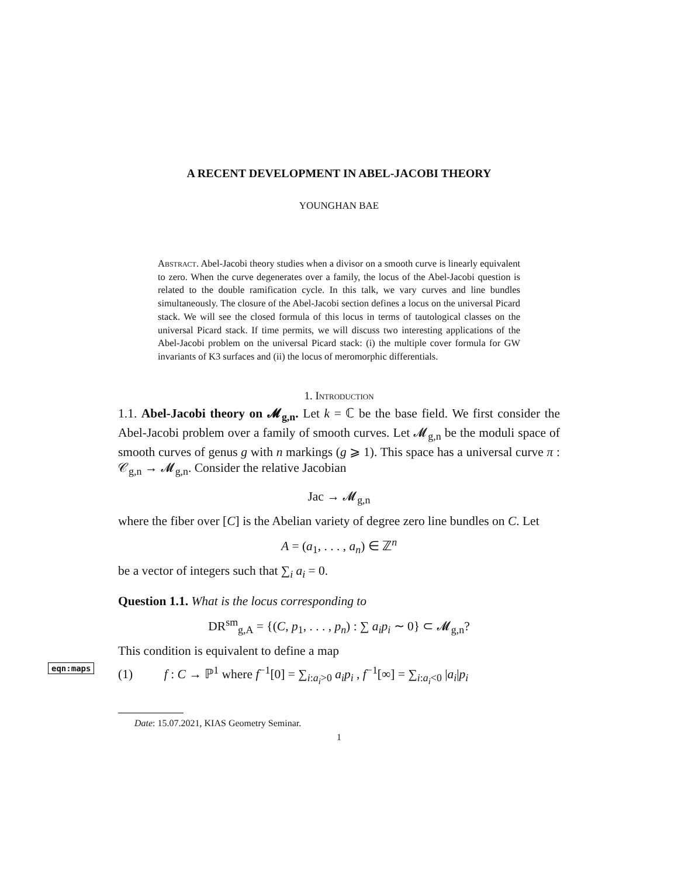A RECENT DEVELOPMENT IN ABEL-JACOBI THEORY
YOUNGHAN BAE
Abstract. Abel-Jacobi theory studies when a divisor on a smooth curve is linearly equivalent to zero. When the curve degenerates over a family, the locus of the Abel-Jacobi question is related to the double ramification cycle. In this talk, we vary curves and line bundles simultaneously. The closure of the Abel-Jacobi section defines a locus on the universal Picard stack. We will see the closed formula of this locus in terms of tautological classes on the universal Picard stack. If time permits, we will discuss two interesting applications of the Abel-Jacobi problem on the universal Picard stack: (i) the multiple cover formula for GW invariants of K3 surfaces and (ii) the locus of meromorphic differentials.
1. Introduction
1.1. Abel-Jacobi theory on 𝓜<sub>g,n</sub>. Let k = ℂ be the base field. We first consider the Abel-Jacobi problem over a family of smooth curves. Let 𝓜<sub>g,n</sub> be the moduli space of smooth curves of genus g with n markings (g ⩾ 1). This space has a universal curve π : 𝒞<sub>g,n</sub> → 𝓜<sub>g,n</sub>. Consider the relative Jacobian
Jac → 𝓜<sub>g,n</sub>
where the fiber over [C] is the Abelian variety of degree zero line bundles on C. Let
A = (a<sub>1</sub>, . . . , a<sub>n</sub>) ∈ ℤ<sup>n</sup>
be a vector of integers such that ∑<sub>i</sub> a<sub>i</sub> = 0.
Question 1.1. What is the locus corresponding to
DR<sup>sm</sup><sub>g,A</sub> = {(C, p<sub>1</sub>, . . . , p<sub>n</sub>) : ∑ a<sub>i</sub>p<sub>i</sub> ∼ 0} ⊂ 𝓜<sub>g,n</sub>?
This condition is equivalent to define a map
eqn:maps
(1) f : C → ℙ<sup>1</sup> where f<sup>−1</sup>[0] = ∑<sub>i:a<sub>i</sub>>0</sub> a<sub>i</sub>p<sub>i</sub> , f<sup>−1</sup>[∞] = ∑<sub>i:a<sub>i</sub><0</sub> |a<sub>i</sub>|p<sub>i</sub>
Date: 15.07.2021, KIAS Geometry Seminar.
1